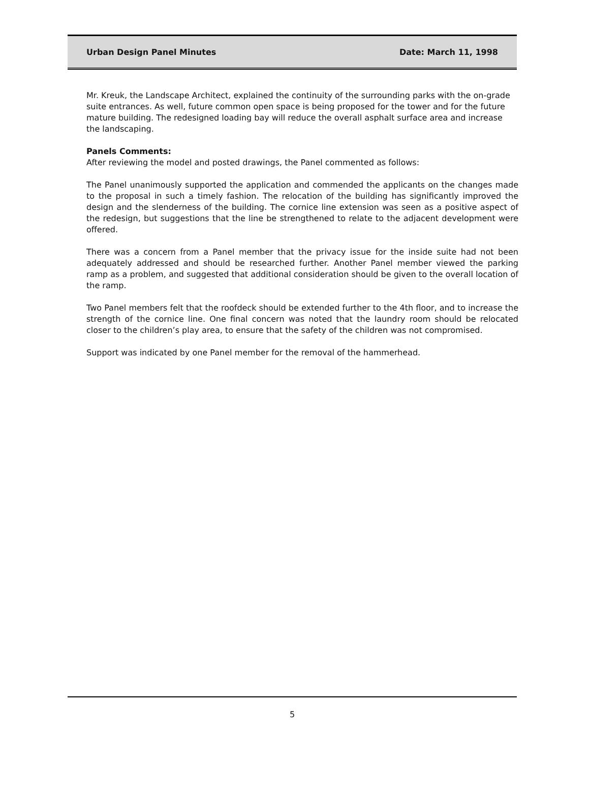Urban Design Panel Minutes Date: March 11, 1998
Mr. Kreuk, the Landscape Architect, explained the continuity of the surrounding parks with the on-grade suite entrances. As well, future common open space is being proposed for the tower and for the future mature building. The redesigned loading bay will reduce the overall asphalt surface area and increase the landscaping.
Panels Comments:
After reviewing the model and posted drawings, the Panel commented as follows:
The Panel unanimously supported the application and commended the applicants on the changes made to the proposal in such a timely fashion. The relocation of the building has significantly improved the design and the slenderness of the building. The cornice line extension was seen as a positive aspect of the redesign, but suggestions that the line be strengthened to relate to the adjacent development were offered.
There was a concern from a Panel member that the privacy issue for the inside suite had not been adequately addressed and should be researched further. Another Panel member viewed the parking ramp as a problem, and suggested that additional consideration should be given to the overall location of the ramp.
Two Panel members felt that the roofdeck should be extended further to the 4th floor, and to increase the strength of the cornice line. One final concern was noted that the laundry room should be relocated closer to the children’s play area, to ensure that the safety of the children was not compromised.
Support was indicated by one Panel member for the removal of the hammerhead.
5